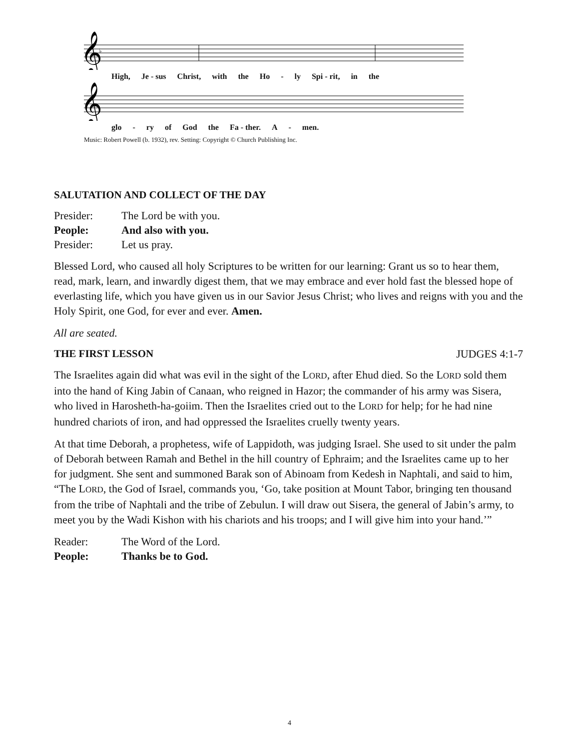𝄞
♭
High, Je - sus Christ, with the Ho - ly Spi - rit, in the
𝄞
glo - ry of God the Fa - ther. A - men.
Music: Robert Powell (b. 1932), rev. Setting: Copyright © Church Publishing Inc.
SALUTATION AND COLLECT OF THE DAY
Presider: The Lord be with you.
People: And also with you.
Presider: Let us pray.
Blessed Lord, who caused all holy Scriptures to be written for our learning: Grant us so to hear them, read, mark, learn, and inwardly digest them, that we may embrace and ever hold fast the blessed hope of everlasting life, which you have given us in our Savior Jesus Christ; who lives and reigns with you and the Holy Spirit, one God, for ever and ever. Amen.
All are seated.
THE FIRST LESSON JUDGES 4:1-7
The Israelites again did what was evil in the sight of the LORD, after Ehud died. So the LORD sold them into the hand of King Jabin of Canaan, who reigned in Hazor; the commander of his army was Sisera, who lived in Harosheth-ha-goiim. Then the Israelites cried out to the LORD for help; for he had nine hundred chariots of iron, and had oppressed the Israelites cruelly twenty years.
At that time Deborah, a prophetess, wife of Lappidoth, was judging Israel. She used to sit under the palm of Deborah between Ramah and Bethel in the hill country of Ephraim; and the Israelites came up to her for judgment. She sent and summoned Barak son of Abinoam from Kedesh in Naphtali, and said to him, “The LORD, the God of Israel, commands you, ‘Go, take position at Mount Tabor, bringing ten thousand from the tribe of Naphtali and the tribe of Zebulun. I will draw out Sisera, the general of Jabin’s army, to meet you by the Wadi Kishon with his chariots and his troops; and I will give him into your hand.’”
Reader: The Word of the Lord.
People: Thanks be to God.
4